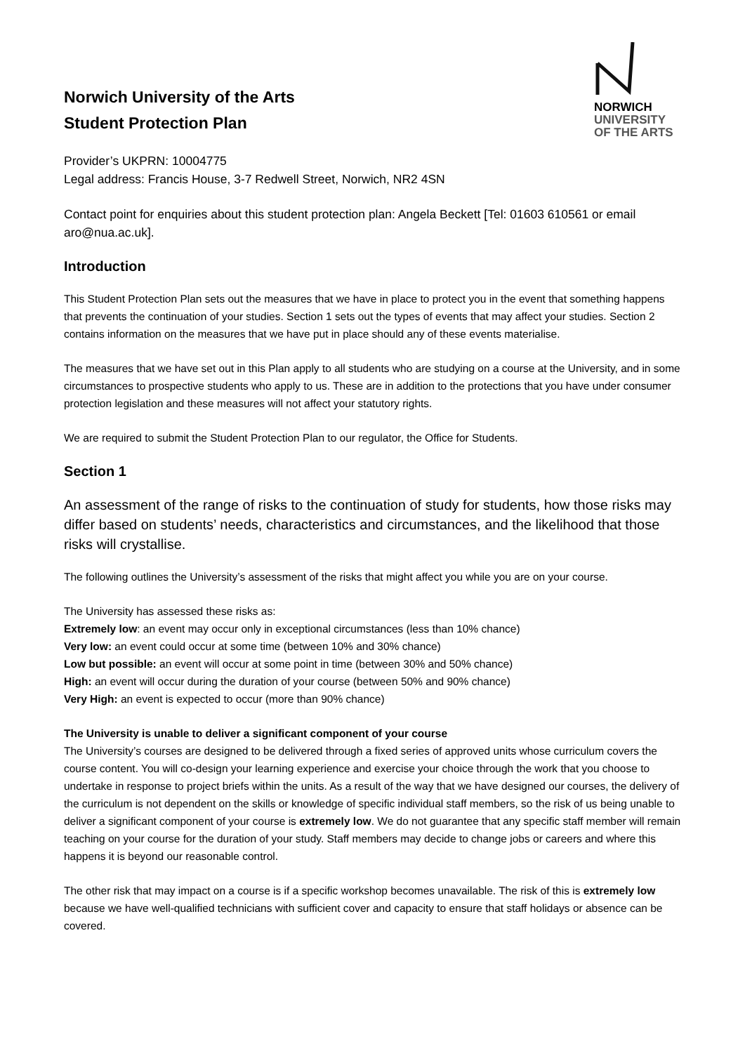NORWICH
UNIVERSITY
OF THE ARTS
Norwich University of the Arts
Student Protection Plan
Provider’s UKPRN: 10004775
Legal address: Francis House, 3-7 Redwell Street, Norwich, NR2 4SN
Contact point for enquiries about this student protection plan: Angela Beckett [Tel: 01603 610561 or email aro@nua.ac.uk].
Introduction
This Student Protection Plan sets out the measures that we have in place to protect you in the event that something happens that prevents the continuation of your studies. Section 1 sets out the types of events that may affect your studies. Section 2 contains information on the measures that we have put in place should any of these events materialise.
The measures that we have set out in this Plan apply to all students who are studying on a course at the University, and in some circumstances to prospective students who apply to us. These are in addition to the protections that you have under consumer protection legislation and these measures will not affect your statutory rights.
We are required to submit the Student Protection Plan to our regulator, the Office for Students.
Section 1
An assessment of the range of risks to the continuation of study for students, how those risks may differ based on students’ needs, characteristics and circumstances, and the likelihood that those risks will crystallise.
The following outlines the University’s assessment of the risks that might affect you while you are on your course.
The University has assessed these risks as:
Extremely low: an event may occur only in exceptional circumstances (less than 10% chance)
Very low: an event could occur at some time (between 10% and 30% chance)
Low but possible: an event will occur at some point in time (between 30% and 50% chance)
High: an event will occur during the duration of your course (between 50% and 90% chance)
Very High: an event is expected to occur (more than 90% chance)
The University is unable to deliver a significant component of your course
The University’s courses are designed to be delivered through a fixed series of approved units whose curriculum covers the course content. You will co-design your learning experience and exercise your choice through the work that you choose to undertake in response to project briefs within the units. As a result of the way that we have designed our courses, the delivery of the curriculum is not dependent on the skills or knowledge of specific individual staff members, so the risk of us being unable to deliver a significant component of your course is extremely low. We do not guarantee that any specific staff member will remain teaching on your course for the duration of your study. Staff members may decide to change jobs or careers and where this happens it is beyond our reasonable control.
The other risk that may impact on a course is if a specific workshop becomes unavailable. The risk of this is extremely low because we have well-qualified technicians with sufficient cover and capacity to ensure that staff holidays or absence can be covered.